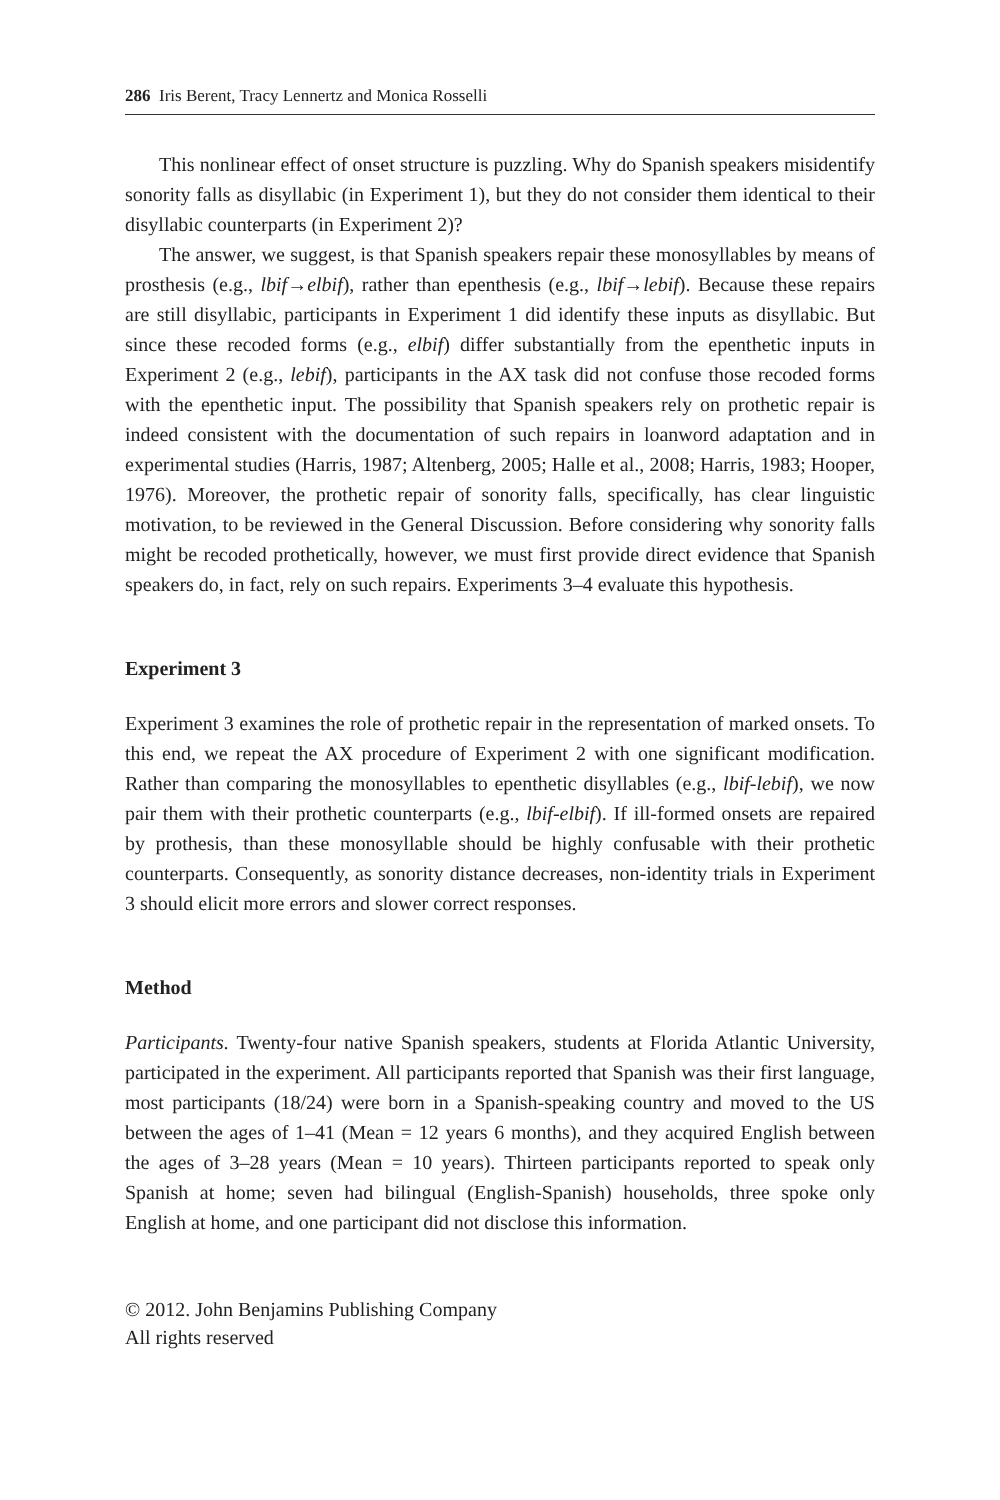286 Iris Berent, Tracy Lennertz and Monica Rosselli
This nonlinear effect of onset structure is puzzling. Why do Spanish speakers misidentify sonority falls as disyllabic (in Experiment 1), but they do not consider them identical to their disyllabic counterparts (in Experiment 2)?
The answer, we suggest, is that Spanish speakers repair these monosyllables by means of prosthesis (e.g., lbif→elbif), rather than epenthesis (e.g., lbif→lebif). Because these repairs are still disyllabic, participants in Experiment 1 did identify these inputs as disyllabic. But since these recoded forms (e.g., elbif) differ substantially from the epenthetic inputs in Experiment 2 (e.g., lebif), participants in the AX task did not confuse those recoded forms with the epenthetic input. The possibility that Spanish speakers rely on prothetic repair is indeed consistent with the documentation of such repairs in loanword adaptation and in experimental studies (Harris, 1987; Altenberg, 2005; Halle et al., 2008; Harris, 1983; Hooper, 1976). Moreover, the prothetic repair of sonority falls, specifically, has clear linguistic motivation, to be reviewed in the General Discussion. Before considering why sonority falls might be recoded prothetically, however, we must first provide direct evidence that Spanish speakers do, in fact, rely on such repairs. Experiments 3–4 evaluate this hypothesis.
Experiment 3
Experiment 3 examines the role of prothetic repair in the representation of marked onsets. To this end, we repeat the AX procedure of Experiment 2 with one significant modification. Rather than comparing the monosyllables to epenthetic disyllables (e.g., lbif-lebif), we now pair them with their prothetic counterparts (e.g., lbif-elbif). If ill-formed onsets are repaired by prothesis, than these monosyllable should be highly confusable with their prothetic counterparts. Consequently, as sonority distance decreases, non-identity trials in Experiment 3 should elicit more errors and slower correct responses.
Method
Participants. Twenty-four native Spanish speakers, students at Florida Atlantic University, participated in the experiment. All participants reported that Spanish was their first language, most participants (18/24) were born in a Spanish-speaking country and moved to the US between the ages of 1–41 (Mean = 12 years 6 months), and they acquired English between the ages of 3–28 years (Mean = 10 years). Thirteen participants reported to speak only Spanish at home; seven had bilingual (English-Spanish) households, three spoke only English at home, and one participant did not disclose this information.
© 2012. John Benjamins Publishing Company
All rights reserved